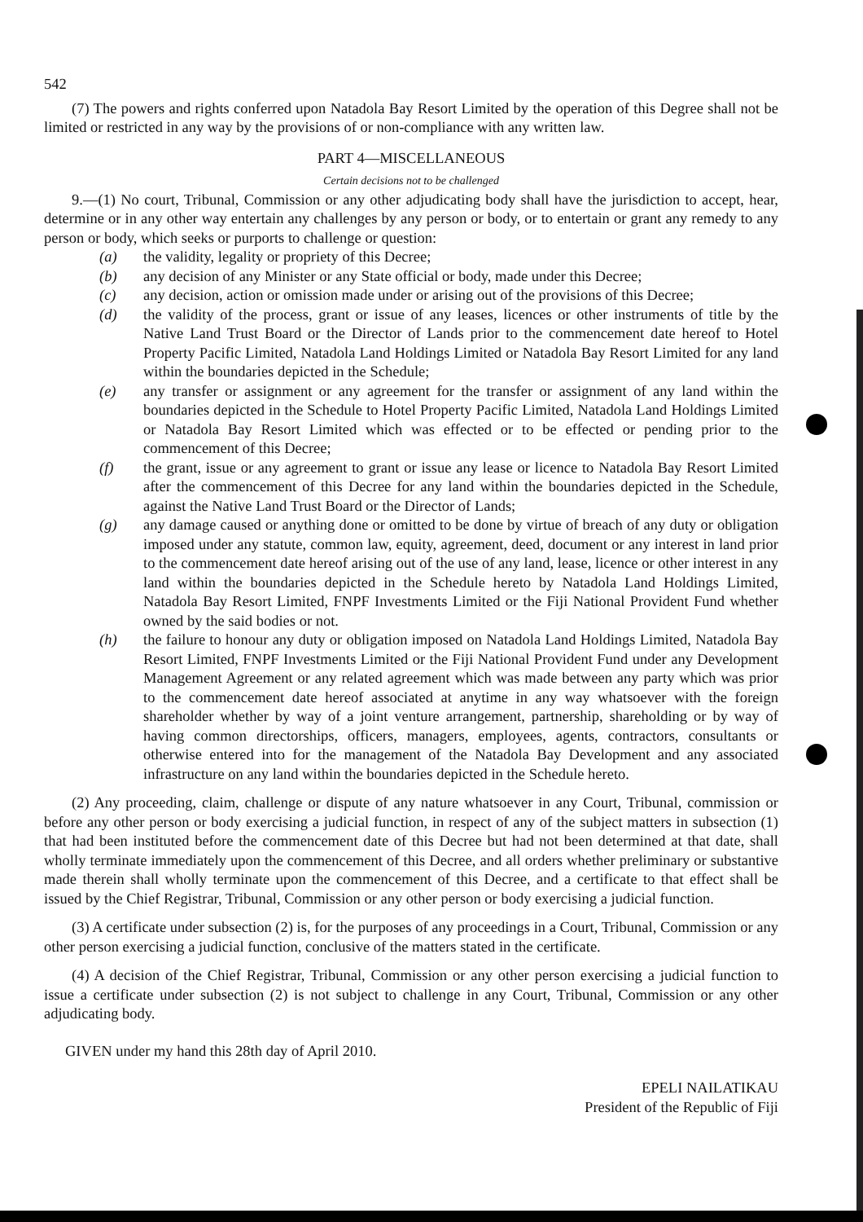542
(7) The powers and rights conferred upon Natadola Bay Resort Limited by the operation of this Degree shall not be limited or restricted in any way by the provisions of or non-compliance with any written law.
PART 4—MISCELLANEOUS
Certain decisions not to be challenged
9.—(1) No court, Tribunal, Commission or any other adjudicating body shall have the jurisdiction to accept, hear, determine or in any other way entertain any challenges by any person or body, or to entertain or grant any remedy to any person or body, which seeks or purports to challenge or question:
(a) the validity, legality or propriety of this Decree;
(b) any decision of any Minister or any State official or body, made under this Decree;
(c) any decision, action or omission made under or arising out of the provisions of this Decree;
(d) the validity of the process, grant or issue of any leases, licences or other instruments of title by the Native Land Trust Board or the Director of Lands prior to the commencement date hereof to Hotel Property Pacific Limited, Natadola Land Holdings Limited or Natadola Bay Resort Limited for any land within the boundaries depicted in the Schedule;
(e) any transfer or assignment or any agreement for the transfer or assignment of any land within the boundaries depicted in the Schedule to Hotel Property Pacific Limited, Natadola Land Holdings Limited or Natadola Bay Resort Limited which was effected or to be effected or pending prior to the commencement of this Decree;
(f) the grant, issue or any agreement to grant or issue any lease or licence to Natadola Bay Resort Limited after the commencement of this Decree for any land within the boundaries depicted in the Schedule, against the Native Land Trust Board or the Director of Lands;
(g) any damage caused or anything done or omitted to be done by virtue of breach of any duty or obligation imposed under any statute, common law, equity, agreement, deed, document or any interest in land prior to the commencement date hereof arising out of the use of any land, lease, licence or other interest in any land within the boundaries depicted in the Schedule hereto by Natadola Land Holdings Limited, Natadola Bay Resort Limited, FNPF Investments Limited or the Fiji National Provident Fund whether owned by the said bodies or not.
(h) the failure to honour any duty or obligation imposed on Natadola Land Holdings Limited, Natadola Bay Resort Limited, FNPF Investments Limited or the Fiji National Provident Fund under any Development Management Agreement or any related agreement which was made between any party which was prior to the commencement date hereof associated at anytime in any way whatsoever with the foreign shareholder whether by way of a joint venture arrangement, partnership, shareholding or by way of having common directorships, officers, managers, employees, agents, contractors, consultants or otherwise entered into for the management of the Natadola Bay Development and any associated infrastructure on any land within the boundaries depicted in the Schedule hereto.
(2) Any proceeding, claim, challenge or dispute of any nature whatsoever in any Court, Tribunal, commission or before any other person or body exercising a judicial function, in respect of any of the subject matters in subsection (1) that had been instituted before the commencement date of this Decree but had not been determined at that date, shall wholly terminate immediately upon the commencement of this Decree, and all orders whether preliminary or substantive made therein shall wholly terminate upon the commencement of this Decree, and a certificate to that effect shall be issued by the Chief Registrar, Tribunal, Commission or any other person or body exercising a judicial function.
(3) A certificate under subsection (2) is, for the purposes of any proceedings in a Court, Tribunal, Commission or any other person exercising a judicial function, conclusive of the matters stated in the certificate.
(4) A decision of the Chief Registrar, Tribunal, Commission or any other person exercising a judicial function to issue a certificate under subsection (2) is not subject to challenge in any Court, Tribunal, Commission or any other adjudicating body.
GIVEN under my hand this 28th day of April 2010.
EPELI NAILATIKAU
President of the Republic of Fiji